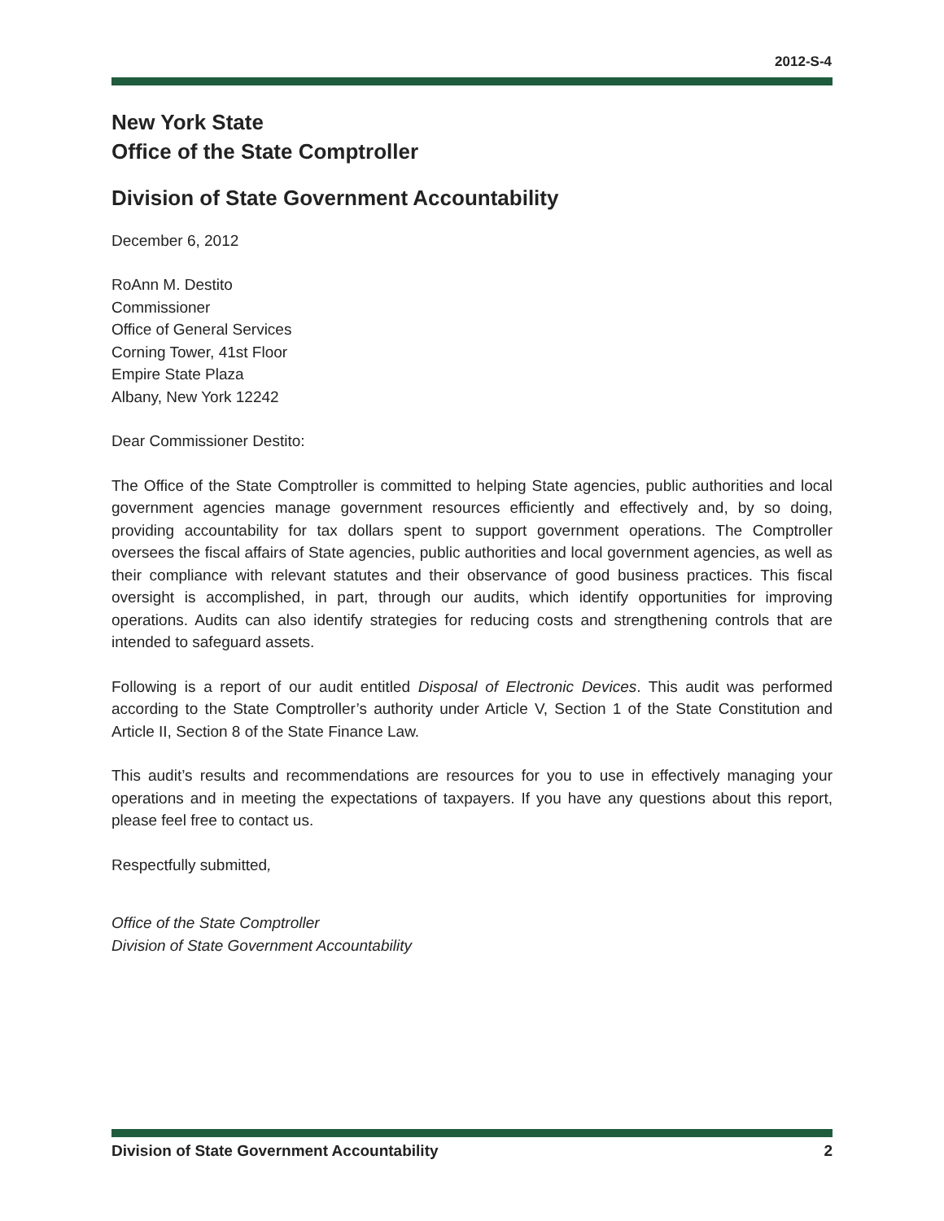2012-S-4
New York State
Office of the State Comptroller
Division of State Government Accountability
December 6, 2012
RoAnn M. Destito
Commissioner
Office of General Services
Corning Tower, 41st Floor
Empire State Plaza
Albany, New York 12242
Dear Commissioner Destito:
The Office of the State Comptroller is committed to helping State agencies, public authorities and local government agencies manage government resources efficiently and effectively and, by so doing, providing accountability for tax dollars spent to support government operations. The Comptroller oversees the fiscal affairs of State agencies, public authorities and local government agencies, as well as their compliance with relevant statutes and their observance of good business practices. This fiscal oversight is accomplished, in part, through our audits, which identify opportunities for improving operations. Audits can also identify strategies for reducing costs and strengthening controls that are intended to safeguard assets.
Following is a report of our audit entitled Disposal of Electronic Devices. This audit was performed according to the State Comptroller’s authority under Article V, Section 1 of the State Constitution and Article II, Section 8 of the State Finance Law.
This audit’s results and recommendations are resources for you to use in effectively managing your operations and in meeting the expectations of taxpayers. If you have any questions about this report, please feel free to contact us.
Respectfully submitted,
Office of the State Comptroller
Division of State Government Accountability
Division of State Government Accountability 2